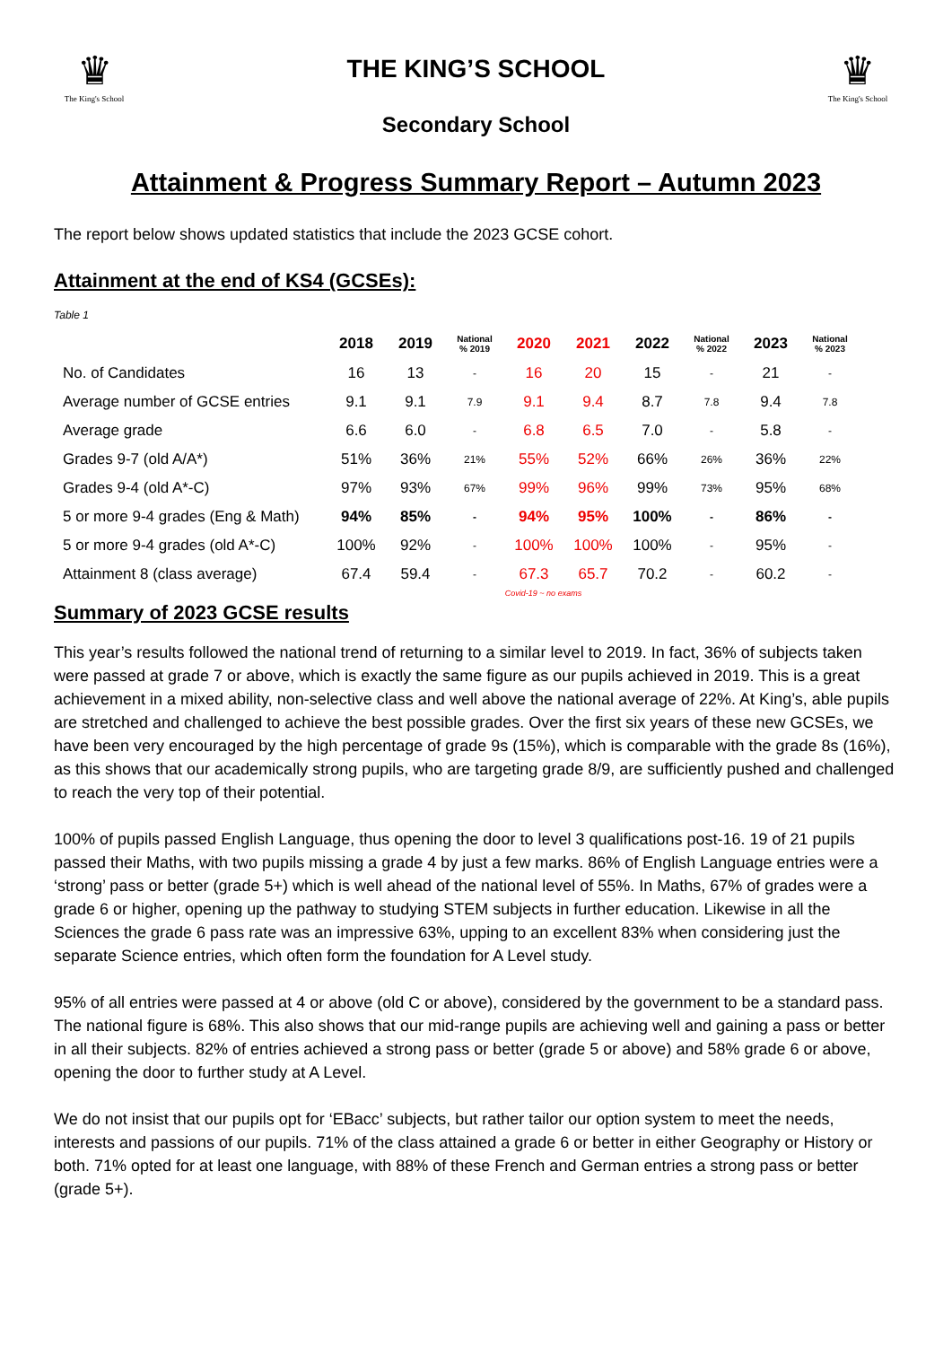♛
The King's School
THE KING’S SCHOOL
Secondary School
♛
The King's School
Attainment & Progress Summary Report – Autumn 2023
The report below shows updated statistics that include the 2023 GCSE cohort.
Attainment at the end of KS4 (GCSEs):
Table 1
| | 2018 | 2019 | National % 2019 | 2020 | 2021 | 2022 | National % 2022 | 2023 | National % 2023 |
| --- | --- | --- | --- | --- | --- | --- | --- | --- | --- |
| No. of Candidates | 16 | 13 | - | 16 | 20 | 15 | - | 21 | - |
| Average number of GCSE entries | 9.1 | 9.1 | 7.9 | 9.1 | 9.4 | 8.7 | 7.8 | 9.4 | 7.8 |
| Average grade | 6.6 | 6.0 | - | 6.8 | 6.5 | 7.0 | - | 5.8 | - |
| Grades 9-7 (old A/A*) | 51% | 36% | 21% | 55% | 52% | 66% | 26% | 36% | 22% |
| Grades 9-4 (old A*-C) | 97% | 93% | 67% | 99% | 96% | 99% | 73% | 95% | 68% |
| 5 or more 9-4 grades (Eng & Math) | 94% | 85% | - | 94% | 95% | 100% | - | 86% | - |
| 5 or more 9-4 grades (old A*-C) | 100% | 92% | - | 100% | 100% | 100% | - | 95% | - |
| Attainment 8 (class average) | 67.4 | 59.4 | - | 67.3 | 65.7 | 70.2 | - | 60.2 | - |
Covid-19 ~ no exams
Summary of 2023 GCSE results
This year’s results followed the national trend of returning to a similar level to 2019. In fact, 36% of subjects taken were passed at grade 7 or above, which is exactly the same figure as our pupils achieved in 2019. This is a great achievement in a mixed ability, non-selective class and well above the national average of 22%. At King’s, able pupils are stretched and challenged to achieve the best possible grades. Over the first six years of these new GCSEs, we have been very encouraged by the high percentage of grade 9s (15%), which is comparable with the grade 8s (16%), as this shows that our academically strong pupils, who are targeting grade 8/9, are sufficiently pushed and challenged to reach the very top of their potential.
100% of pupils passed English Language, thus opening the door to level 3 qualifications post-16. 19 of 21 pupils passed their Maths, with two pupils missing a grade 4 by just a few marks. 86% of English Language entries were a ‘strong’ pass or better (grade 5+) which is well ahead of the national level of 55%. In Maths, 67% of grades were a grade 6 or higher, opening up the pathway to studying STEM subjects in further education. Likewise in all the Sciences the grade 6 pass rate was an impressive 63%, upping to an excellent 83% when considering just the separate Science entries, which often form the foundation for A Level study.
95% of all entries were passed at 4 or above (old C or above), considered by the government to be a standard pass. The national figure is 68%. This also shows that our mid-range pupils are achieving well and gaining a pass or better in all their subjects. 82% of entries achieved a strong pass or better (grade 5 or above) and 58% grade 6 or above, opening the door to further study at A Level.
We do not insist that our pupils opt for ‘EBacc’ subjects, but rather tailor our option system to meet the needs, interests and passions of our pupils. 71% of the class attained a grade 6 or better in either Geography or History or both. 71% opted for at least one language, with 88% of these French and German entries a strong pass or better (grade 5+).